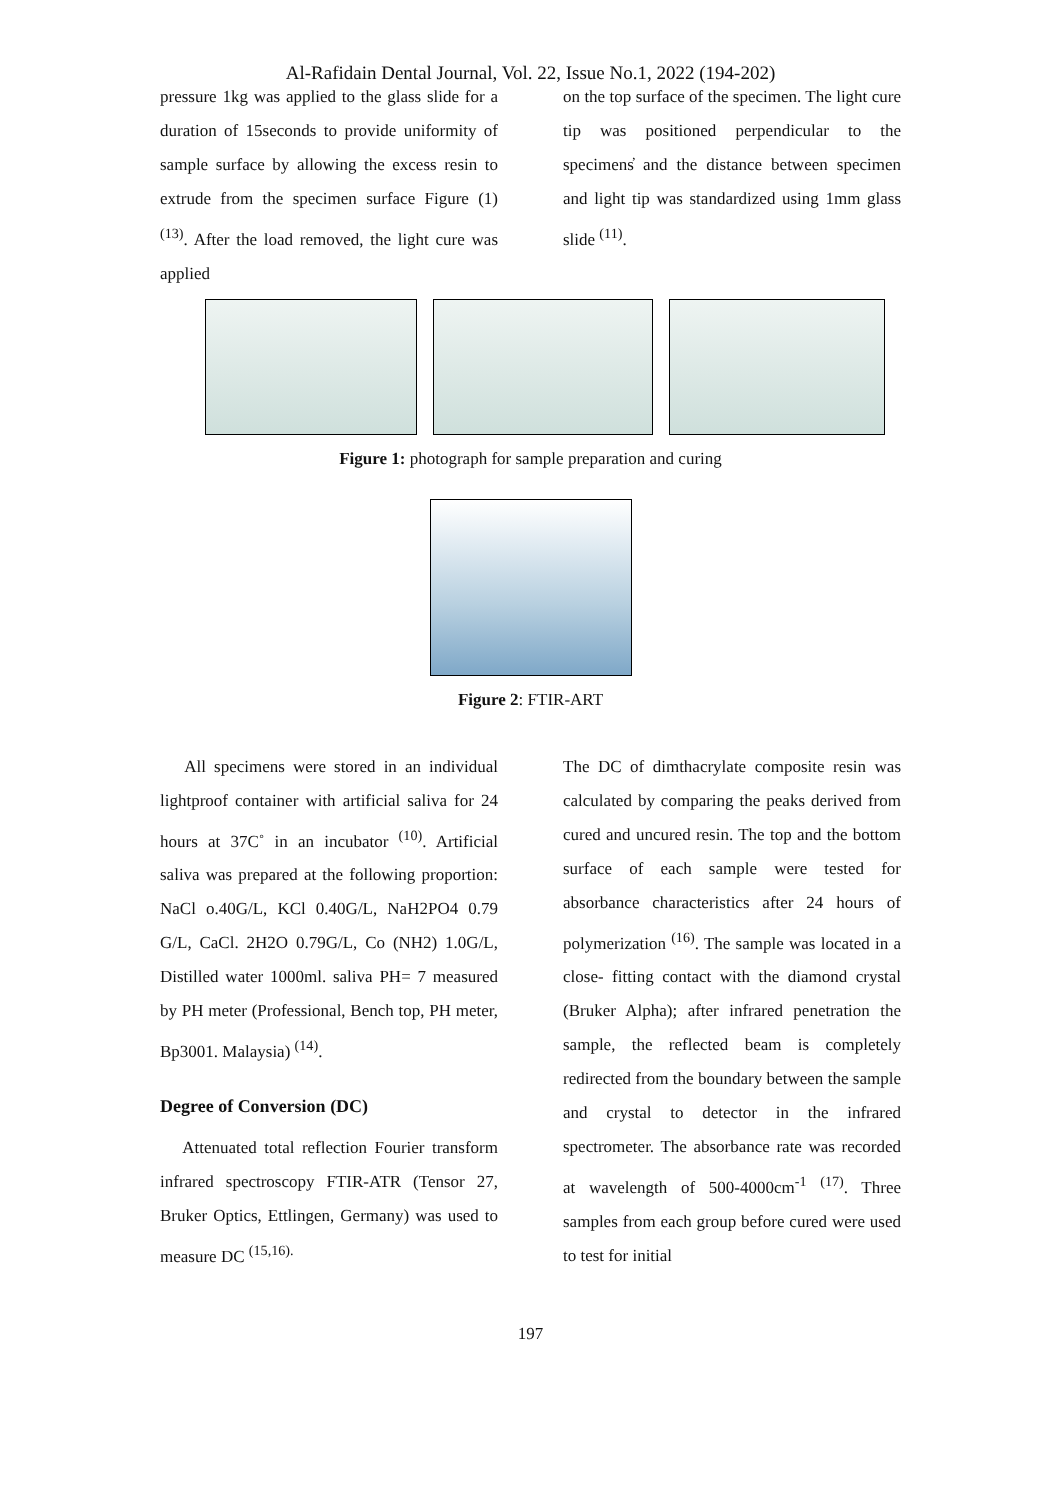Al-Rafidain Dental Journal, Vol. 22, Issue No.1, 2022 (194-202)
pressure 1kg was applied to the glass slide for a duration of 15seconds to provide uniformity of sample surface by allowing the excess resin to extrude from the specimen surface Figure (1) <sup>(13)</sup>. After the load removed, the light cure was applied
on the top surface of the specimen. The light cure tip was positioned perpendicular to the specimens̓ and the distance between specimen and light tip was standardized using 1mm glass slide <sup>(11)</sup>.
Figure 1: photograph for sample preparation and curing
Figure 2: FTIR-ART
All specimens were stored in an individual lightproof container with artificial saliva for 24 hours at 37C˚ in an incubator <sup>(10)</sup>. Artificial saliva was prepared at the following proportion: NaCl o.40G/L, KCl 0.40G/L, NaH2PO4 0.79 G/L, CaCl. 2H2O 0.79G/L, Co (NH2) 1.0G/L, Distilled water 1000ml. saliva PH= 7 measured by PH meter (Professional, Bench top, PH meter, Bp3001. Malaysia) <sup>(14)</sup>.
Degree of Conversion (DC)
Attenuated total reflection Fourier transform infrared spectroscopy FTIR-ATR (Tensor 27, Bruker Optics, Ettlingen, Germany) was used to measure DC <sup>(15,16).</sup>
The DC of dimthacrylate composite resin was calculated by comparing the peaks derived from cured and uncured resin. The top and the bottom surface of each sample were tested for absorbance characteristics after 24 hours of polymerization <sup>(16)</sup>. The sample was located in a close- fitting contact with the diamond crystal (Bruker Alpha); after infrared penetration the sample, the reflected beam is completely redirected from the boundary between the sample and crystal to detector in the infrared spectrometer. The absorbance rate was recorded at wavelength of 500-4000cm<sup>-1</sup> <sup>(17)</sup>. Three samples from each group before cured were used to test for initial
197